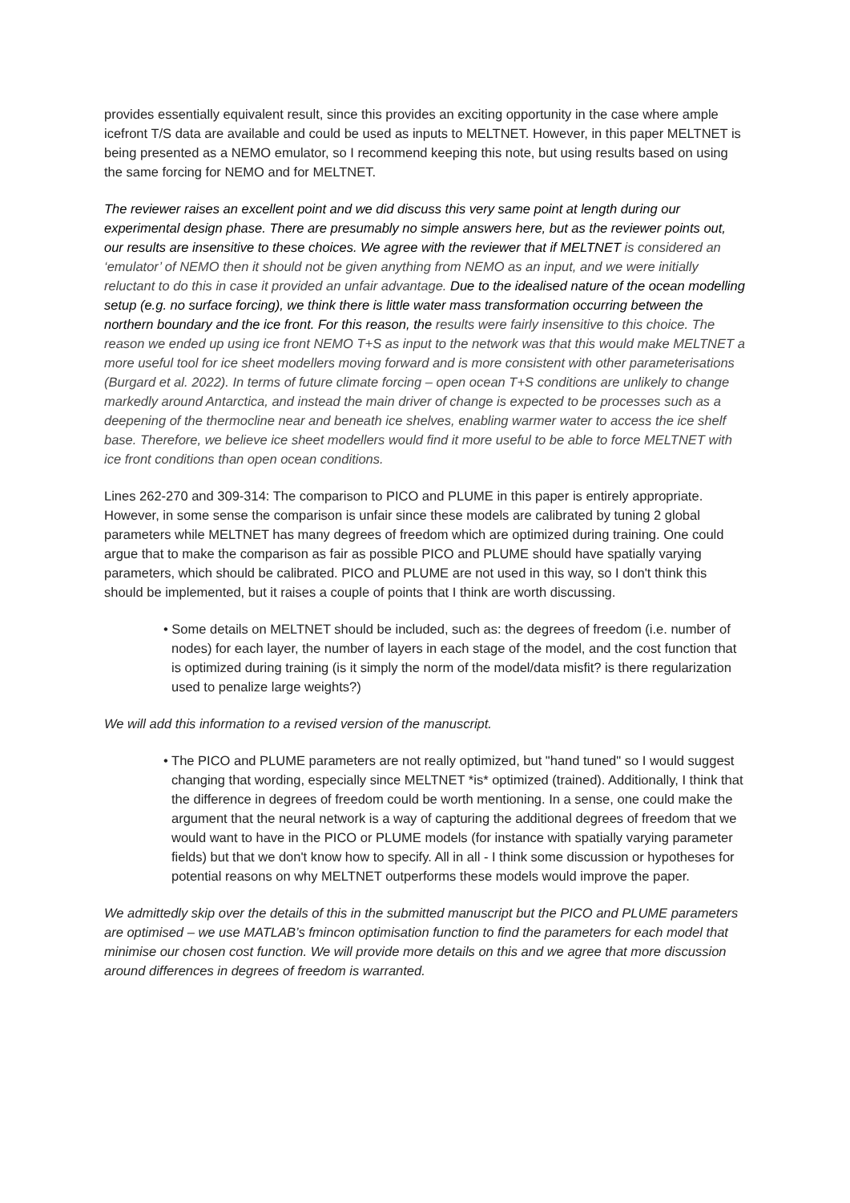provides essentially equivalent result, since this provides an exciting opportunity in the case where ample icefront T/S data are available and could be used as inputs to MELTNET. However, in this paper MELTNET is being presented as a NEMO emulator, so I recommend keeping this note, but using results based on using the same forcing for NEMO and for MELTNET.
The reviewer raises an excellent point and we did discuss this very same point at length during our experimental design phase. There are presumably no simple answers here, but as the reviewer points out, our results are insensitive to these choices. We agree with the reviewer that if MELTNET is considered an ‘emulator’ of NEMO then it should not be given anything from NEMO as an input, and we were initially reluctant to do this in case it provided an unfair advantage. Due to the idealised nature of the ocean modelling setup (e.g. no surface forcing), we think there is little water mass transformation occurring between the northern boundary and the ice front. For this reason, the results were fairly insensitive to this choice. The reason we ended up using ice front NEMO T+S as input to the network was that this would make MELTNET a more useful tool for ice sheet modellers moving forward and is more consistent with other parameterisations (Burgard et al. 2022). In terms of future climate forcing – open ocean T+S conditions are unlikely to change markedly around Antarctica, and instead the main driver of change is expected to be processes such as a deepening of the thermocline near and beneath ice shelves, enabling warmer water to access the ice shelf base. Therefore, we believe ice sheet modellers would find it more useful to be able to force MELTNET with ice front conditions than open ocean conditions.
Lines 262-270 and 309-314: The comparison to PICO and PLUME in this paper is entirely appropriate. However, in some sense the comparison is unfair since these models are calibrated by tuning 2 global parameters while MELTNET has many degrees of freedom which are optimized during training. One could argue that to make the comparison as fair as possible PICO and PLUME should have spatially varying parameters, which should be calibrated. PICO and PLUME are not used in this way, so I don't think this should be implemented, but it raises a couple of points that I think are worth discussing.
• Some details on MELTNET should be included, such as: the degrees of freedom (i.e. number of nodes) for each layer, the number of layers in each stage of the model, and the cost function that is optimized during training (is it simply the norm of the model/data misfit? is there regularization used to penalize large weights?)
We will add this information to a revised version of the manuscript.
• The PICO and PLUME parameters are not really optimized, but "hand tuned" so I would suggest changing that wording, especially since MELTNET *is* optimized (trained). Additionally, I think that the difference in degrees of freedom could be worth mentioning. In a sense, one could make the argument that the neural network is a way of capturing the additional degrees of freedom that we would want to have in the PICO or PLUME models (for instance with spatially varying parameter fields) but that we don't know how to specify. All in all - I think some discussion or hypotheses for potential reasons on why MELTNET outperforms these models would improve the paper.
We admittedly skip over the details of this in the submitted manuscript but the PICO and PLUME parameters are optimised – we use MATLAB’s fmincon optimisation function to find the parameters for each model that minimise our chosen cost function. We will provide more details on this and we agree that more discussion around differences in degrees of freedom is warranted.